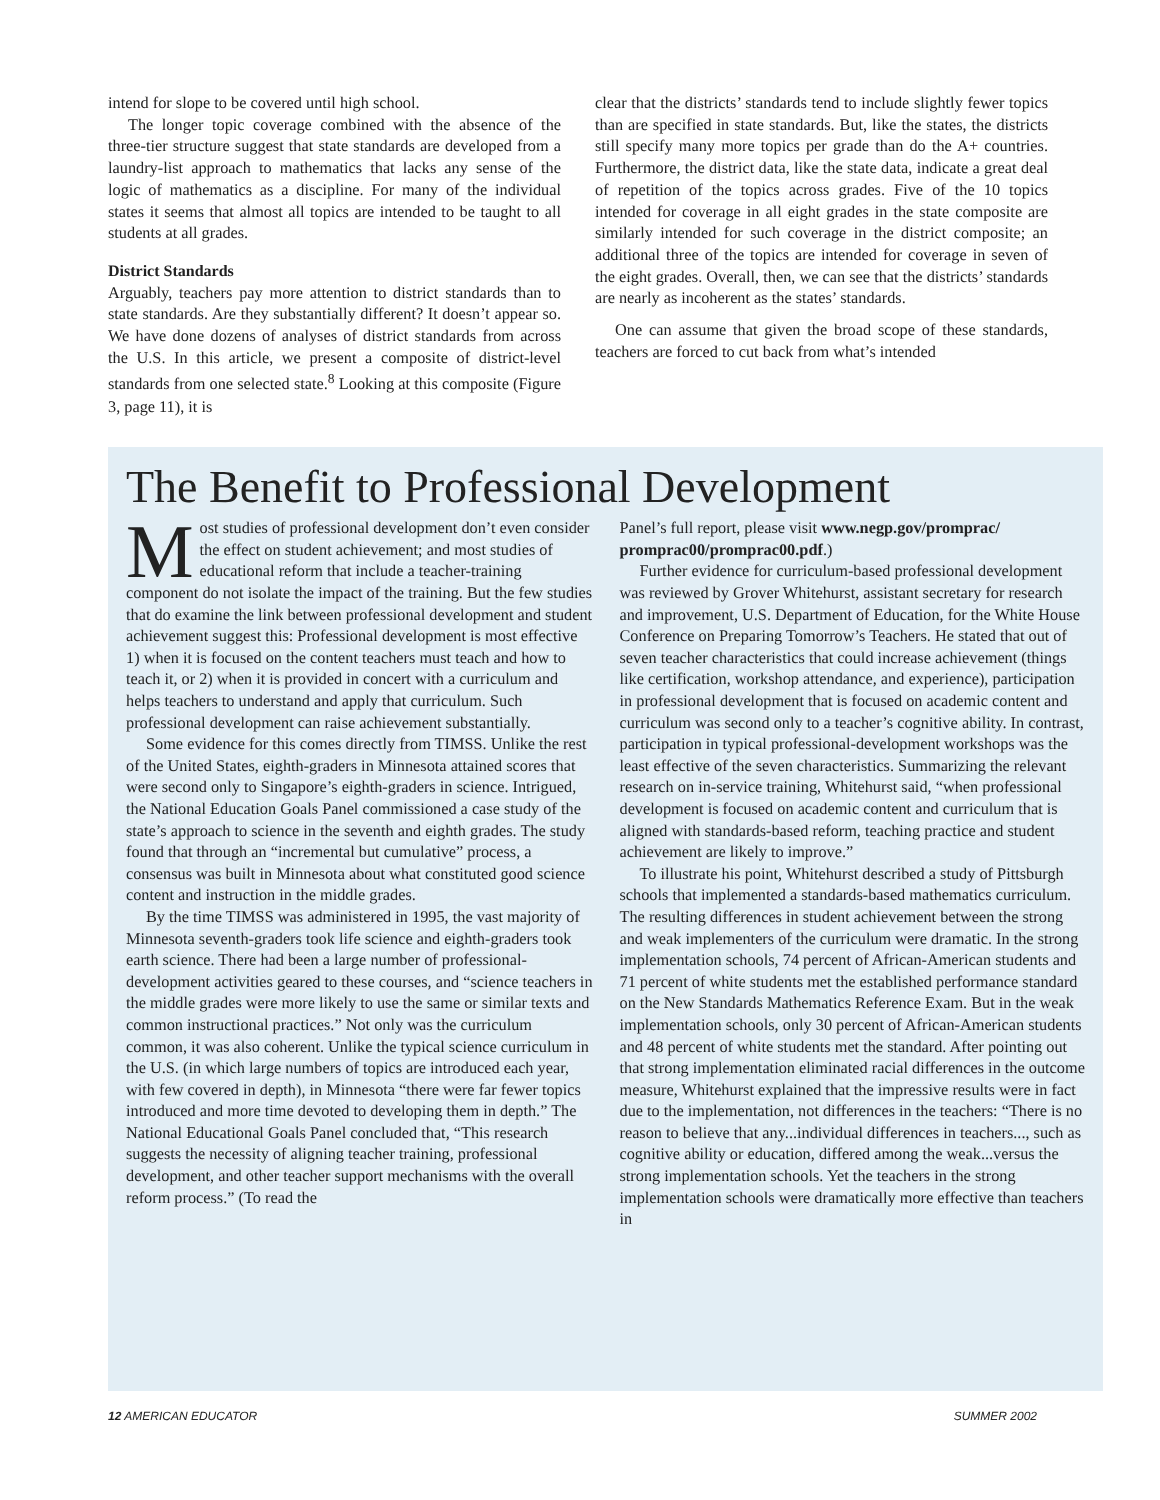intend for slope to be covered until high school.
The longer topic coverage combined with the absence of the three-tier structure suggest that state standards are developed from a laundry-list approach to mathematics that lacks any sense of the logic of mathematics as a discipline. For many of the individual states it seems that almost all topics are intended to be taught to all students at all grades.
District Standards
Arguably, teachers pay more attention to district standards than to state standards. Are they substantially different? It doesn’t appear so. We have done dozens of analyses of district standards from across the U.S. In this article, we present a composite of district-level standards from one selected state.<sup>8</sup> Looking at this composite (Figure 3, page 11), it is
clear that the districts’ standards tend to include slightly fewer topics than are specified in state standards. But, like the states, the districts still specify many more topics per grade than do the A+ countries. Furthermore, the district data, like the state data, indicate a great deal of repetition of the topics across grades. Five of the 10 topics intended for coverage in all eight grades in the state composite are similarly intended for such coverage in the district composite; an additional three of the topics are intended for coverage in seven of the eight grades. Overall, then, we can see that the districts’ standards are nearly as incoherent as the states’ standards.
One can assume that given the broad scope of these standards, teachers are forced to cut back from what’s intended
The Benefit to Professional Development
Most studies of professional development don’t even consider the effect on student achievement; and most studies of educational reform that include a teacher-training component do not isolate the impact of the training. But the few studies that do examine the link between professional development and student achievement suggest this: Professional development is most effective 1) when it is focused on the content teachers must teach and how to teach it, or 2) when it is provided in concert with a curriculum and helps teachers to understand and apply that curriculum. Such professional development can raise achievement substantially.
Some evidence for this comes directly from TIMSS. Unlike the rest of the United States, eighth-graders in Minnesota attained scores that were second only to Singapore’s eighth-graders in science. Intrigued, the National Education Goals Panel commissioned a case study of the state’s approach to science in the seventh and eighth grades. The study found that through an “incremental but cumulative” process, a consensus was built in Minnesota about what constituted good science content and instruction in the middle grades.
By the time TIMSS was administered in 1995, the vast majority of Minnesota seventh-graders took life science and eighth-graders took earth science. There had been a large number of professional-development activities geared to these courses, and “science teachers in the middle grades were more likely to use the same or similar texts and common instructional practices.” Not only was the curriculum common, it was also coherent. Unlike the typical science curriculum in the U.S. (in which large numbers of topics are introduced each year, with few covered in depth), in Minnesota “there were far fewer topics introduced and more time devoted to developing them in depth.” The National Educational Goals Panel concluded that, “This research suggests the necessity of aligning teacher training, professional development, and other teacher support mechanisms with the overall reform process.” (To read the
Panel’s full report, please visit www.negp.gov/promprac/ promprac00/promprac00.pdf.)
Further evidence for curriculum-based professional development was reviewed by Grover Whitehurst, assistant secretary for research and improvement, U.S. Department of Education, for the White House Conference on Preparing Tomorrow’s Teachers. He stated that out of seven teacher characteristics that could increase achievement (things like certification, workshop attendance, and experience), participation in professional development that is focused on academic content and curriculum was second only to a teacher’s cognitive ability. In contrast, participation in typical professional-development workshops was the least effective of the seven characteristics. Summarizing the relevant research on in-service training, Whitehurst said, “when professional development is focused on academic content and curriculum that is aligned with standards-based reform, teaching practice and student achievement are likely to improve.”
To illustrate his point, Whitehurst described a study of Pittsburgh schools that implemented a standards-based mathematics curriculum. The resulting differences in student achievement between the strong and weak implementers of the curriculum were dramatic. In the strong implementation schools, 74 percent of African-American students and 71 percent of white students met the established performance standard on the New Standards Mathematics Reference Exam. But in the weak implementation schools, only 30 percent of African-American students and 48 percent of white students met the standard. After pointing out that strong implementation eliminated racial differences in the outcome measure, Whitehurst explained that the impressive results were in fact due to the implementation, not differences in the teachers: “There is no reason to believe that any...individual differences in teachers..., such as cognitive ability or education, differed among the weak...versus the strong implementation schools. Yet the teachers in the strong implementation schools were dramatically more effective than teachers in
12 AMERICAN EDUCATOR SUMMER 2002